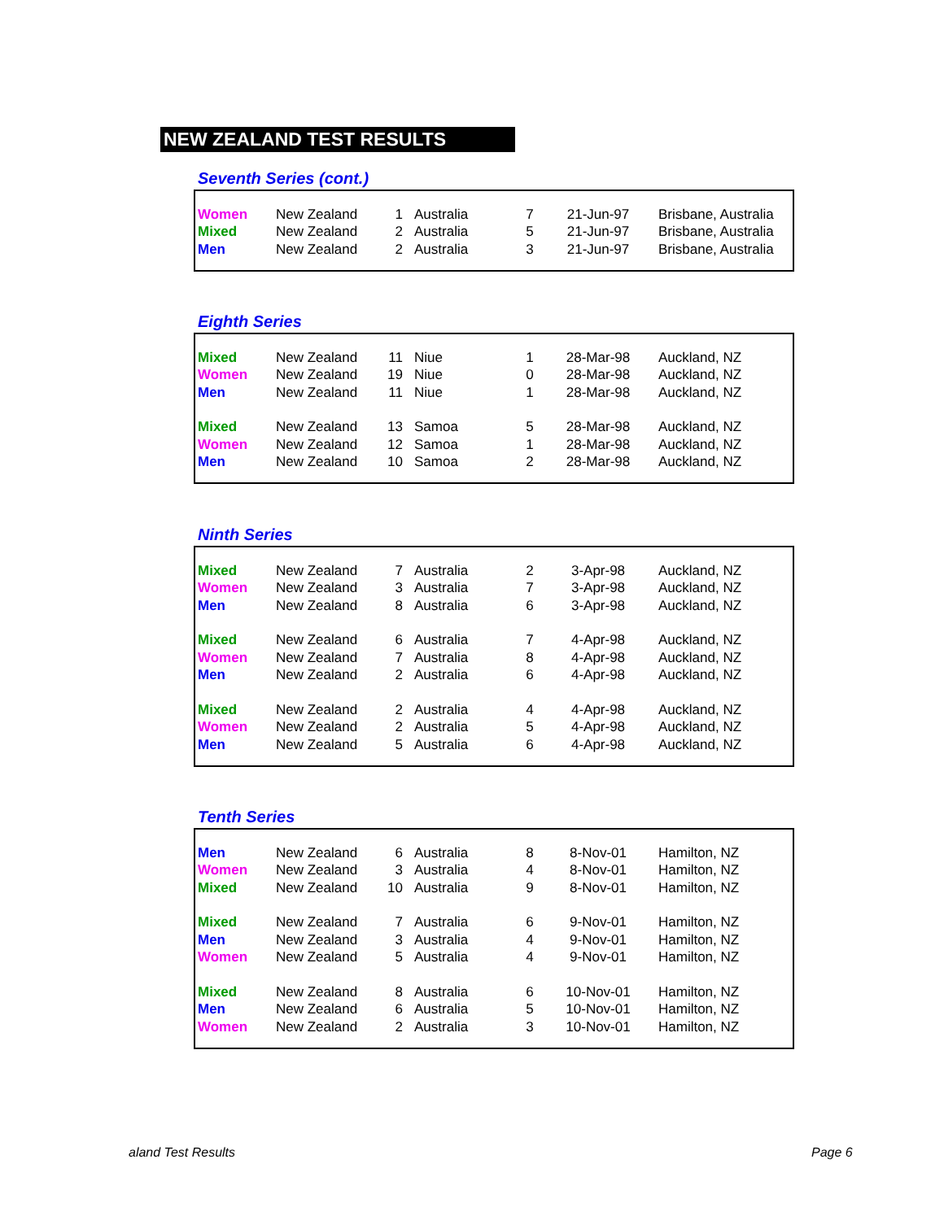NEW ZEALAND TEST RESULTS
Seventh Series (cont.)
| Women | New Zealand | 1 | Australia | 7 | 21-Jun-97 | Brisbane, Australia |
| Mixed | New Zealand | 2 | Australia | 5 | 21-Jun-97 | Brisbane, Australia |
| Men | New Zealand | 2 | Australia | 3 | 21-Jun-97 | Brisbane, Australia |
Eighth Series
| Mixed | New Zealand | 11 | Niue | 1 | 28-Mar-98 | Auckland, NZ |
| Women | New Zealand | 19 | Niue | 0 | 28-Mar-98 | Auckland, NZ |
| Men | New Zealand | 11 | Niue | 1 | 28-Mar-98 | Auckland, NZ |
| Mixed | New Zealand | 13 | Samoa | 5 | 28-Mar-98 | Auckland, NZ |
| Women | New Zealand | 12 | Samoa | 1 | 28-Mar-98 | Auckland, NZ |
| Men | New Zealand | 10 | Samoa | 2 | 28-Mar-98 | Auckland, NZ |
Ninth Series
| Mixed | New Zealand | 7 | Australia | 2 | 3-Apr-98 | Auckland, NZ |
| Women | New Zealand | 3 | Australia | 7 | 3-Apr-98 | Auckland, NZ |
| Men | New Zealand | 8 | Australia | 6 | 3-Apr-98 | Auckland, NZ |
| Mixed | New Zealand | 6 | Australia | 7 | 4-Apr-98 | Auckland, NZ |
| Women | New Zealand | 7 | Australia | 8 | 4-Apr-98 | Auckland, NZ |
| Men | New Zealand | 2 | Australia | 6 | 4-Apr-98 | Auckland, NZ |
| Mixed | New Zealand | 2 | Australia | 4 | 4-Apr-98 | Auckland, NZ |
| Women | New Zealand | 2 | Australia | 5 | 4-Apr-98 | Auckland, NZ |
| Men | New Zealand | 5 | Australia | 6 | 4-Apr-98 | Auckland, NZ |
Tenth Series
| Men | New Zealand | 6 | Australia | 8 | 8-Nov-01 | Hamilton, NZ |
| Women | New Zealand | 3 | Australia | 4 | 8-Nov-01 | Hamilton, NZ |
| Mixed | New Zealand | 10 | Australia | 9 | 8-Nov-01 | Hamilton, NZ |
| Mixed | New Zealand | 7 | Australia | 6 | 9-Nov-01 | Hamilton, NZ |
| Men | New Zealand | 3 | Australia | 4 | 9-Nov-01 | Hamilton, NZ |
| Women | New Zealand | 5 | Australia | 4 | 9-Nov-01 | Hamilton, NZ |
| Mixed | New Zealand | 8 | Australia | 6 | 10-Nov-01 | Hamilton, NZ |
| Men | New Zealand | 6 | Australia | 5 | 10-Nov-01 | Hamilton, NZ |
| Women | New Zealand | 2 | Australia | 3 | 10-Nov-01 | Hamilton, NZ |
aland Test Results Page 6